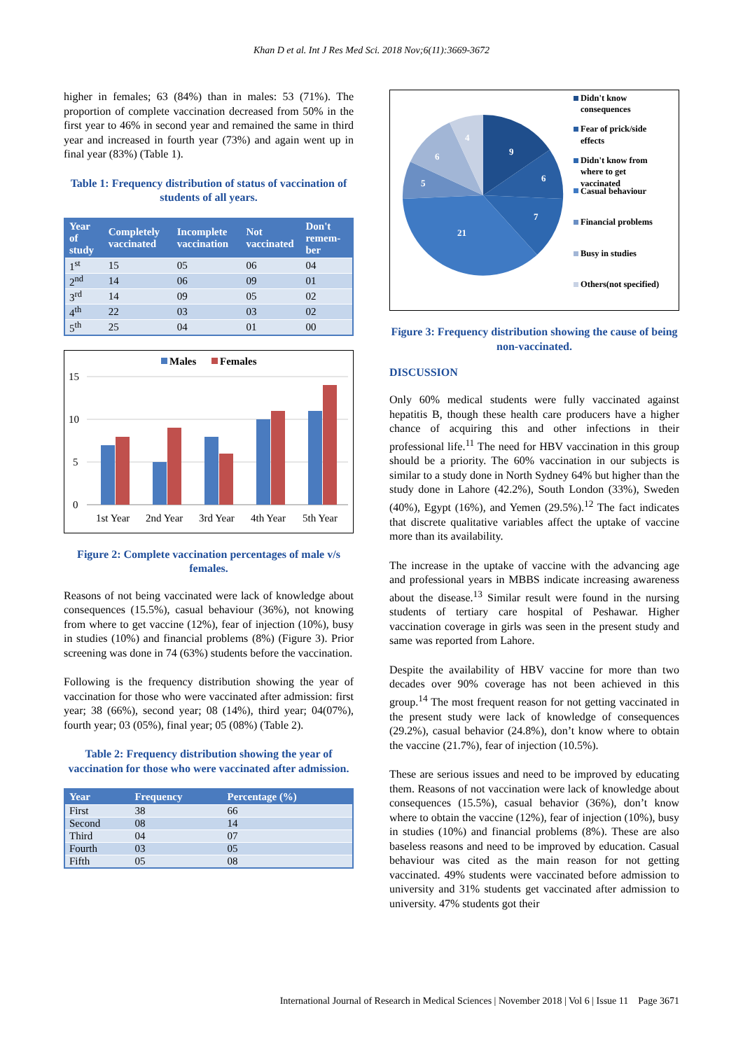Khan D et al. Int J Res Med Sci. 2018 Nov;6(11):3669-3672
higher in females; 63 (84%) than in males: 53 (71%). The proportion of complete vaccination decreased from 50% in the first year to 46% in second year and remained the same in third year and increased in fourth year (73%) and again went up in final year (83%) (Table 1).
Table 1: Frequency distribution of status of vaccination of students of all years.
| Year of study | Completely vaccinated | Incomplete vaccination | Not vaccinated | Don't remem-ber |
| --- | --- | --- | --- | --- |
| 1<sup>st</sup> | 15 | 05 | 06 | 04 |
| 2<sup>nd</sup> | 14 | 06 | 09 | 01 |
| 3<sup>rd</sup> | 14 | 09 | 05 | 02 |
| 4<sup>th</sup> | 22 | 03 | 03 | 02 |
| 5<sup>th</sup> | 25 | 04 | 01 | 00 |
Males
Females
15
10
5
0
1st Year
2nd Year
3rd Year
4th Year
5th Year
Figure 2: Complete vaccination percentages of male v/s females.
Reasons of not being vaccinated were lack of knowledge about consequences (15.5%), casual behaviour (36%), not knowing from where to get vaccine (12%), fear of injection (10%), busy in studies (10%) and financial problems (8%) (Figure 3). Prior screening was done in 74 (63%) students before the vaccination.
Following is the frequency distribution showing the year of vaccination for those who were vaccinated after admission: first year; 38 (66%), second year; 08 (14%), third year; 04(07%), fourth year; 03 (05%), final year; 05 (08%) (Table 2).
Table 2: Frequency distribution showing the year of vaccination for those who were vaccinated after admission.
| Year | Frequency | Percentage (%) |
| --- | --- | --- |
| First | 38 | 66 |
| Second | 08 | 14 |
| Third | 04 | 07 |
| Fourth | 03 | 05 |
| Fifth | 05 | 08 |
9
6
7
21
5
6
4
Didn't know
consequences
Fear of prick/side
effects
Didn't know from
where to get
vaccinated
Casual behaviour
Financial problems
Busy in studies
Others(not specified)
Figure 3: Frequency distribution showing the cause of being non-vaccinated.
DISCUSSION
Only 60% medical students were fully vaccinated against hepatitis B, though these health care producers have a higher chance of acquiring this and other infections in their professional life.<sup>11</sup> The need for HBV vaccination in this group should be a priority. The 60% vaccination in our subjects is similar to a study done in North Sydney 64% but higher than the study done in Lahore (42.2%), South London (33%), Sweden (40%), Egypt (16%), and Yemen (29.5%).<sup>12</sup> The fact indicates that discrete qualitative variables affect the uptake of vaccine more than its availability.
The increase in the uptake of vaccine with the advancing age and professional years in MBBS indicate increasing awareness about the disease.<sup>13</sup> Similar result were found in the nursing students of tertiary care hospital of Peshawar. Higher vaccination coverage in girls was seen in the present study and same was reported from Lahore.
Despite the availability of HBV vaccine for more than two decades over 90% coverage has not been achieved in this group.<sup>14</sup> The most frequent reason for not getting vaccinated in the present study were lack of knowledge of consequences (29.2%), casual behavior (24.8%), don’t know where to obtain the vaccine (21.7%), fear of injection (10.5%).
These are serious issues and need to be improved by educating them. Reasons of not vaccination were lack of knowledge about consequences (15.5%), casual behavior (36%), don’t know where to obtain the vaccine (12%), fear of injection (10%), busy in studies (10%) and financial problems (8%). These are also baseless reasons and need to be improved by education. Casual behaviour was cited as the main reason for not getting vaccinated. 49% students were vaccinated before admission to university and 31% students get vaccinated after admission to university. 47% students got their
International Journal of Research in Medical Sciences | November 2018 | Vol 6 | Issue 11 Page 3671